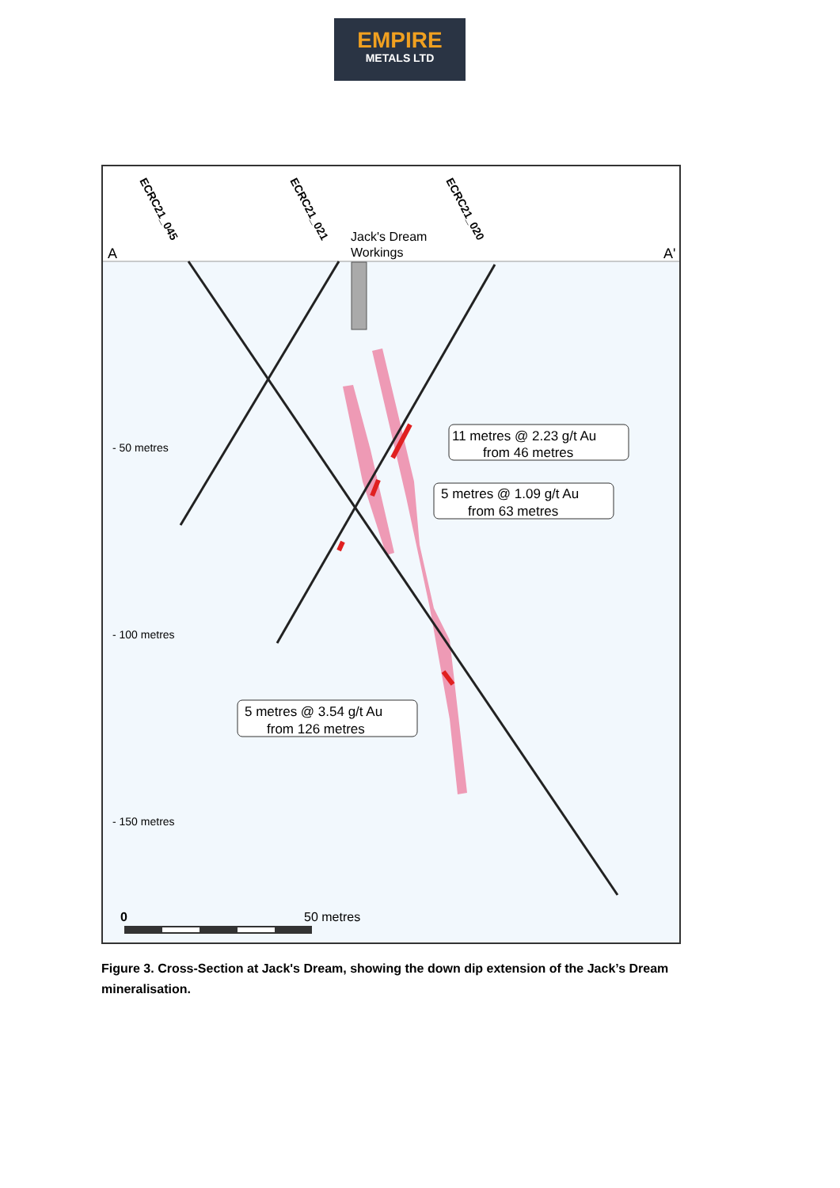EMPIRE
METALS LTD
A
A'
Jack's Dream
Workings
ECRC21_045
ECRC21_021
ECRC21_020
11 metres @ 2.23 g/t Au
from 46 metres
5 metres @ 1.09 g/t Au
from 63 metres
5 metres @ 3.54 g/t Au
from 126 metres
- 50 metres
- 100 metres
- 150 metres
0
50 metres
Figure 3. Cross-Section at Jack's Dream, showing the down dip extension of the Jack’s Dream mineralisation.